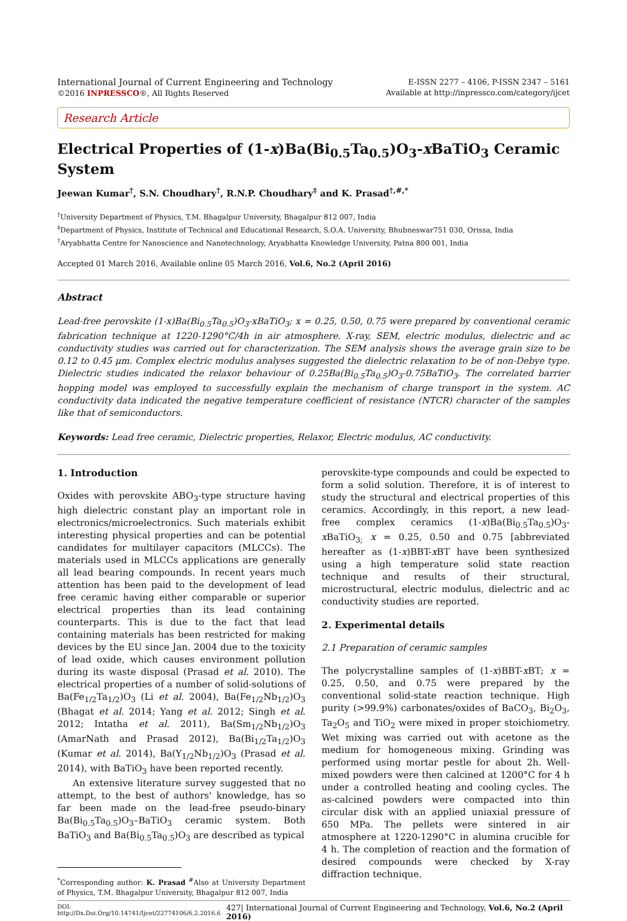International Journal of Current Engineering and Technology
©2016 INPRESSCO®, All Rights Reserved
E-ISSN 2277 – 4106, P-ISSN 2347 – 5161
Available at http://inpressco.com/category/ijcet
Research Article
Electrical Properties of (1-x)Ba(Bi<sub>0.5</sub>Ta<sub>0.5</sub>)O<sub>3</sub>-x BaTiO<sub>3</sub> Ceramic System
Jeewan Kumar<sup>†</sup>, S.N. Choudhary<sup>†</sup>, R.N.P. Choudhary<sup>‡</sup> and K. Prasad<sup>†,#,*</sup>
<sup>†</sup> University Department of Physics, T.M. Bhagalpur University, Bhagalpur 812 007, India
<sup>‡</sup> Department of Physics, Institute of Technical and Educational Research, S.O.A. University, Bhubneswar751 030, Orissa, India
<sup>†</sup> Aryabhatta Centre for Nanoscience and Nanotechnology, Aryabhatta Knowledge University, Patna 800 001, India
Accepted 01 March 2016, Available online 05 March 2016, Vol.6, No.2 (April 2016)
Abstract
Lead-free perovskite (1-x)Ba(Bi<sub>0.5</sub>Ta<sub>0.5</sub>)O<sub>3</sub>-xBaTiO<sub>3</sub>; x = 0.25, 0.50, 0.75 were prepared by conventional ceramic fabrication technique at 1220-1290°C/4h in air atmosphere. X-ray, SEM, electric modulus, dielectric and ac conductivity studies was carried out for characterization. The SEM analysis shows the average grain size to be 0.12 to 0.45 μm. Complex electric modulus analyses suggested the dielectric relaxation to be of non-Debye type. Dielectric studies indicated the relaxor behaviour of 0.25Ba(Bi<sub>0.5</sub>Ta<sub>0.5</sub>)O<sub>3</sub>-0.75BaTiO<sub>3</sub>. The correlated barrier hopping model was employed to successfully explain the mechanism of charge transport in the system. AC conductivity data indicated the negative temperature coefficient of resistance (NTCR) character of the samples like that of semiconductors.
Keywords: Lead free ceramic, Dielectric properties, Relaxor, Electric modulus, AC conductivity.
1. Introduction
Oxides with perovskite ABO<sub>3</sub>-type structure having high dielectric constant play an important role in electronics/microelectronics. Such materials exhibit interesting physical properties and can be potential candidates for multilayer capacitors (MLCCs). The materials used in MLCCs applications are generally all lead bearing compounds. In recent years much attention has been paid to the development of lead free ceramic having either comparable or superior electrical properties than its lead containing counterparts. This is due to the fact that lead containing materials has been restricted for making devices by the EU since Jan. 2004 due to the toxicity of lead oxide, which causes environment pollution during its waste disposal (Prasad et al. 2010). The electrical properties of a number of solid-solutions of Ba(Fe<sub>1/2</sub>Ta<sub>1/2</sub>)O<sub>3</sub> (Li et al. 2004), Ba(Fe<sub>1/2</sub>Nb<sub>1/2</sub>)O<sub>3</sub> (Bhagat et al. 2014; Yang et al. 2012; Singh et al. 2012; Intatha et al. 2011), Ba(Sm<sub>1/2</sub>Nb<sub>1/2</sub>)O<sub>3</sub> (AmarNath and Prasad 2012), Ba(Bi<sub>1/2</sub>Ta<sub>1/2</sub>)O<sub>3</sub> (Kumar et al. 2014), Ba(Y<sub>1/2</sub>Nb<sub>1/2</sub>)O<sub>3</sub> (Prasad et al. 2014), with BaTiO<sub>3</sub> have been reported recently.
An extensive literature survey suggested that no attempt, to the best of authors' knowledge, has so far been made on the lead-free pseudo-binary Ba(Bi<sub>0.5</sub>Ta<sub>0.5</sub>)O<sub>3</sub>–BaTiO<sub>3</sub> ceramic system. Both BaTiO<sub>3</sub> and Ba(Bi<sub>0.5</sub>Ta<sub>0.5</sub>)O<sub>3</sub> are described as typical
<sup>*</sup> Corresponding author: K. Prasad <sup>#</sup>Also at University Department of Physics, T.M. Bhagalpur University, Bhagalpur 812 007, India
perovskite-type compounds and could be expected to form a solid solution. Therefore, it is of interest to study the structural and electrical properties of this ceramics. Accordingly, in this report, a new lead- free complex ceramics (1-x)Ba(Bi<sub>0.5</sub>Ta<sub>0.5</sub>)O<sub>3</sub>-x BaTiO<sub>3;</sub> x = 0.25, 0.50 and 0.75 [abbreviated hereafter as (1-x)BBT-x BT have been synthesized using a high temperature solid state reaction technique and results of their structural, microstructural, electric modulus, dielectric and ac conductivity studies are reported.
2. Experimental details
2.1 Preparation of ceramic samples
The polycrystalline samples of (1-x)BBT-x BT; x = 0.25, 0.50, and 0.75 were prepared by the conventional solid-state reaction technique. High purity (>99.9%) carbonates/oxides of BaCO<sub>3</sub>, Bi<sub>2</sub>O<sub>3</sub>, Ta<sub>2</sub>O<sub>5</sub> and TiO<sub>2</sub> were mixed in proper stoichiometry. Wet mixing was carried out with acetone as the medium for homogeneous mixing. Grinding was performed using mortar pestle for about 2h. Well-mixed powders were then calcined at 1200°C for 4 h under a controlled heating and cooling cycles. The as-calcined powders were compacted into thin circular disk with an applied uniaxial pressure of 650 MPa. The pellets were sintered in air atmosphere at 1220-1290°C in alumina crucible for 4 h. The completion of reaction and the formation of desired compounds were checked by X-ray diffraction technique.
DOI: http://Dx.Doi.Org/10.14741/Ijcet/22774106/6.2.2016.6 427| International Journal of Current Engineering and Technology, Vol.6, No.2 (April 2016)